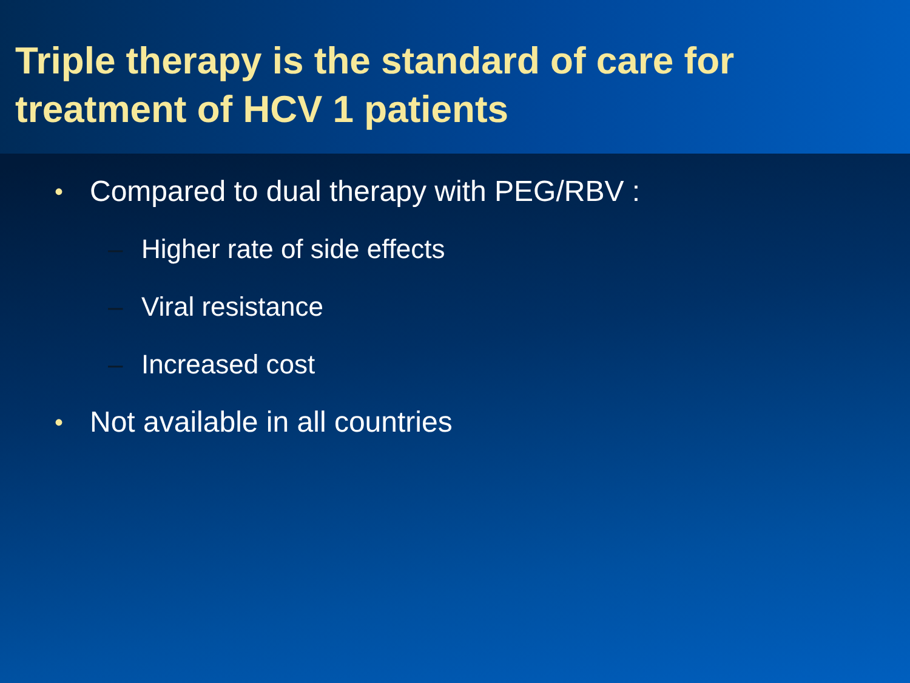Triple therapy is the standard of care for treatment of HCV 1 patients
• Compared to dual therapy with PEG/RBV :
– Higher rate of side effects
– Viral resistance
– Increased cost
• Not available in all countries